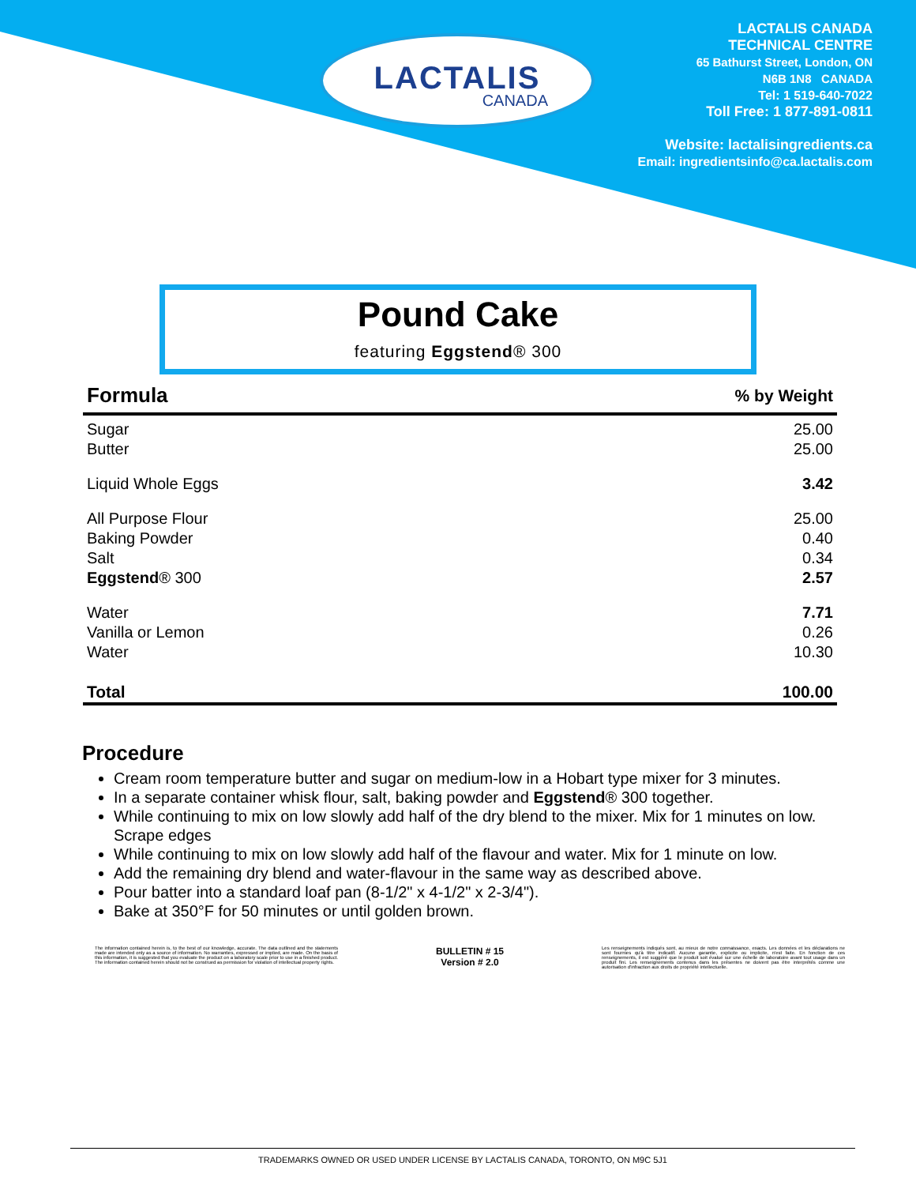LACTALIS
CANADA
LACTALIS CANADA
TECHNICAL CENTRE
65 Bathurst Street, London, ON
N6B 1N8 CANADA
Tel: 1 519-640-7022
Toll Free: 1 877-891-0811
Website: lactalisingredients.ca
Email: ingredientsinfo@ca.lactalis.com
Pound Cake
featuring Eggstend® 300
| Formula | % by Weight |
| --- | --- |
| Sugar | 25.00 |
| Butter | 25.00 |
| Liquid Whole Eggs | 3.42 |
| All Purpose Flour | 25.00 |
| Baking Powder | 0.40 |
| Salt | 0.34 |
| Eggstend ® 300 | 2.57 |
| Water | 7.71 |
| Vanilla or Lemon | 0.26 |
| Water | 10.30 |
| Total | 100.00 |
Procedure
Cream room temperature butter and sugar on medium-low in a Hobart type mixer for 3 minutes.
In a separate container whisk flour, salt, baking powder and Eggstend® 300 together.
While continuing to mix on low slowly add half of the dry blend to the mixer. Mix for 1 minutes on low. Scrape edges
While continuing to mix on low slowly add half of the flavour and water. Mix for 1 minute on low.
Add the remaining dry blend and water-flavour in the same way as described above.
Pour batter into a standard loaf pan (8-1/2" x 4-1/2" x 2-3/4").
Bake at 350°F for 50 minutes or until golden brown.
The information contained herein is, to the best of our knowledge, accurate. The data outlined and the statements made are intended only as a source of information. No warranties, expressed or implied, are made. On the basis of this information, it is suggested that you evaluate the product on a laboratory scale prior to use in a finished product. The information contained herein should not be construed as permission for violation of intellectual property rights.
BULLETIN # 15
Version # 2.0
Les renseignements indiqués sont, au mieux de notre connaissance, exacts. Les données et les déclarations ne sont fournies qu'à titre indicatif. Aucune garantie, explicite ou implicite, n'est faite. En fonction de ces renseignements, il est suggéré que le produit soit évalué sur une échelle de laboratoire avant tout usage dans un produit fini. Les renseignements contenus dans les présentes ne doivent pas être interprétés comme une autorisation d'infraction aux droits de propriété intellectuelle.
TRADEMARKS OWNED OR USED UNDER LICENSE BY LACTALIS CANADA, TORONTO, ON M9C 5J1